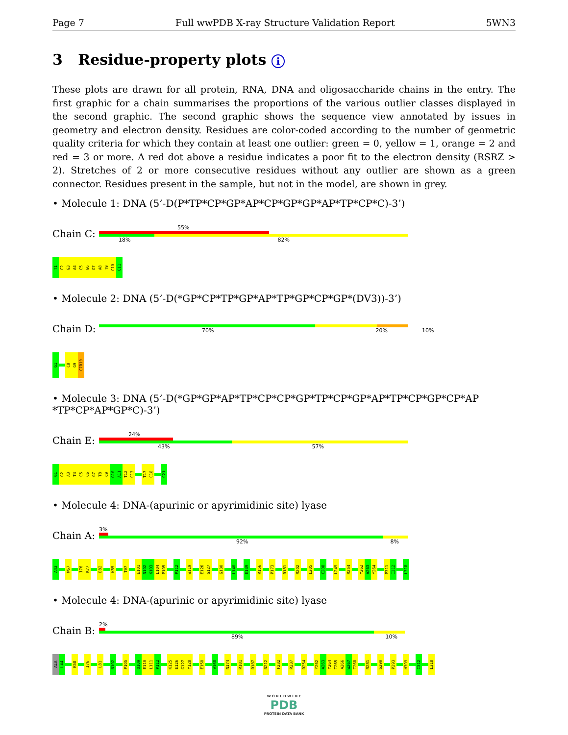Page 7 Full wwPDB X-ray Structure Validation Report 5WN3
3 Residue-property plots i
These plots are drawn for all protein, RNA, DNA and oligosaccharide chains in the entry. The first graphic for a chain summarises the proportions of the various outlier classes displayed in the second graphic. The second graphic shows the sequence view annotated by issues in geometry and electron density. Residues are color-coded according to the number of geometric quality criteria for which they contain at least one outlier: green = 0, yellow = 1, orange = 2 and red = 3 or more. A red dot above a residue indicates a poor fit to the electron density (RSRZ > 2). Stretches of 2 or more consecutive residues without any outlier are shown as a green connector. Residues present in the sample, but not in the model, are shown in grey.
• Molecule 1: DNA (5’-D(P*TP*CP*GP*AP*CP*GP*GP*AP*TP*CP*C)-3’)
Chain C:
55%
18% 82%
T1
C2
G3
A4
C5
G6
G7
A8
T9
C10
C11
• Molecule 2: DNA (5’-D(*GP*CP*TP*GP*AP*TP*GP*CP*GP*(DV3))-3’)
Chain D:
70% 20% 10%
G1
C8
G9
C7R10
• Molecule 3: DNA (5’-D(*GP*GP*AP*TP*CP*CP*GP*TP*CP*GP*AP*TP*CP*GP*CP*AP *TP*CP*AP*GP*C)-3’)
Chain E:
24%
43% 57%
G1
G2
A3
T4
C5
C6
G7
T8
C9
G10
A11
T12
C13
T17
C18
C21
• Molecule 4: DNA-(apurinic or apyrimidinic site) lyase
Chain A:
3%
92% 8%
A43
W67
I76
K77
D82
K85
T97
E101
N102
K103
L104
P105
P112
W119
E126
G127
G130
L140
E149
R156
P173
R181
R202
L205
C208
L249
R254
Y262
A263
Y264
P311
I312
L318
• Molecule 4: DNA-(apurinic or apyrimidinic site) lyase
Chain B:
2%
89% 10%
ALA
L44
K58
I76
L81
N102
P105
Q109
E110
L111
P112
K125
E126
G127
Y128
E150
V168
N174
R181
R187
N212
F232
R237
R254
Y262
A263
Y264
T265
A266
W267
T268
R281
S290
P293
H309
I312
L318
W O R L D W I D E
PDB
PROTEIN DATA BANK